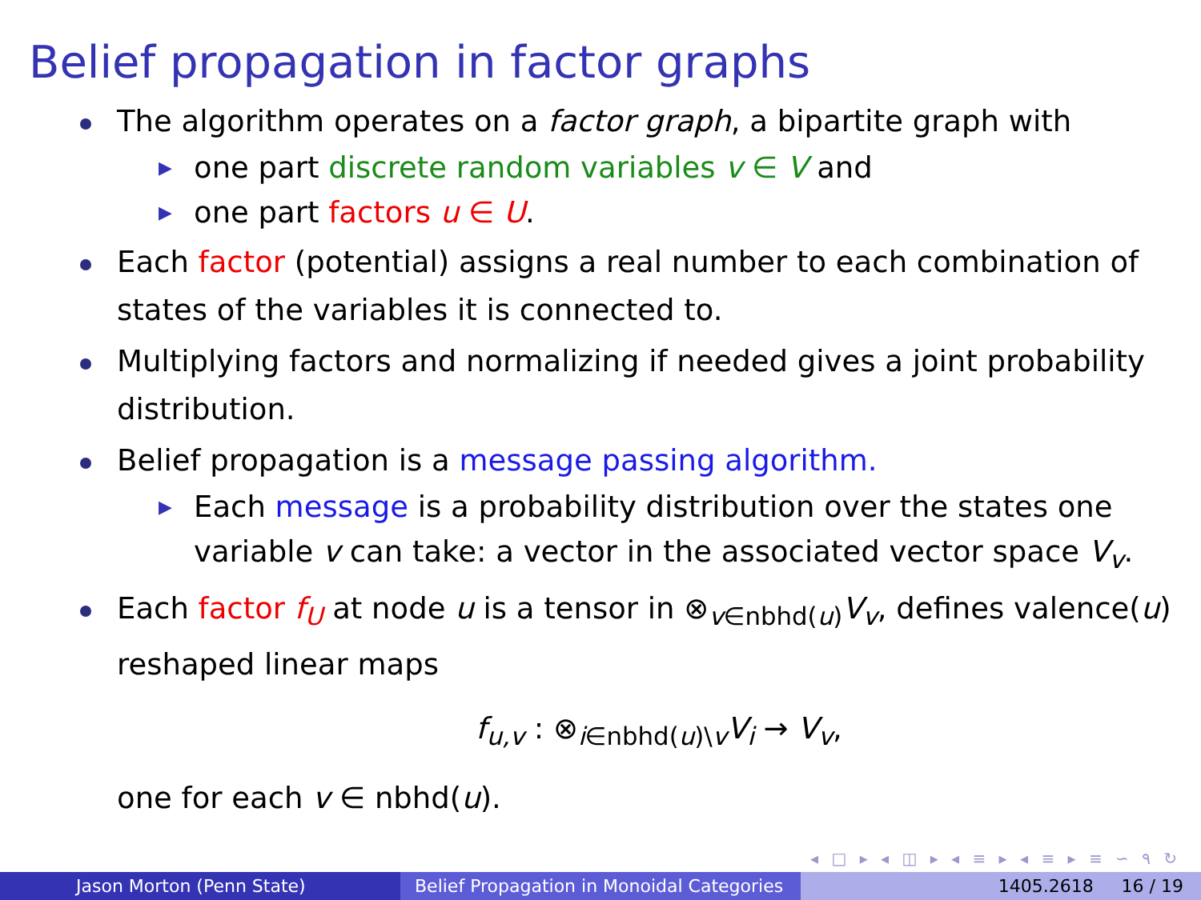Belief propagation in factor graphs
The algorithm operates on a factor graph, a bipartite graph with
▶ one part discrete random variables v ∈ V and
▶ one part factors u ∈ U.
Each factor (potential) assigns a real number to each combination of states of the variables it is connected to.
Multiplying factors and normalizing if needed gives a joint probability distribution.
Belief propagation is a message passing algorithm.
▶ Each message is a probability distribution over the states one variable v can take: a vector in the associated vector space V<sub>v</sub>.
Each factor f<sub>U</sub> at node u is a tensor in ⊗<sub>v∈nbhd(u)</sub>V<sub>v</sub>, defines valence(u) reshaped linear maps
f<sub>u,v</sub> : ⊗<sub>i∈nbhd(u)\v</sub>V<sub>i</sub> → V<sub>v</sub>,
one for each v ∈ nbhd(u).
◂ □ ▸ ◂ ◫ ▸ ◂ ≡ ▸ ◂ ≡ ▸ ≡ ∽ ۹ ↻
Jason Morton (Penn State) Belief Propagation in Monoidal Categories
1405.2618 16 / 19